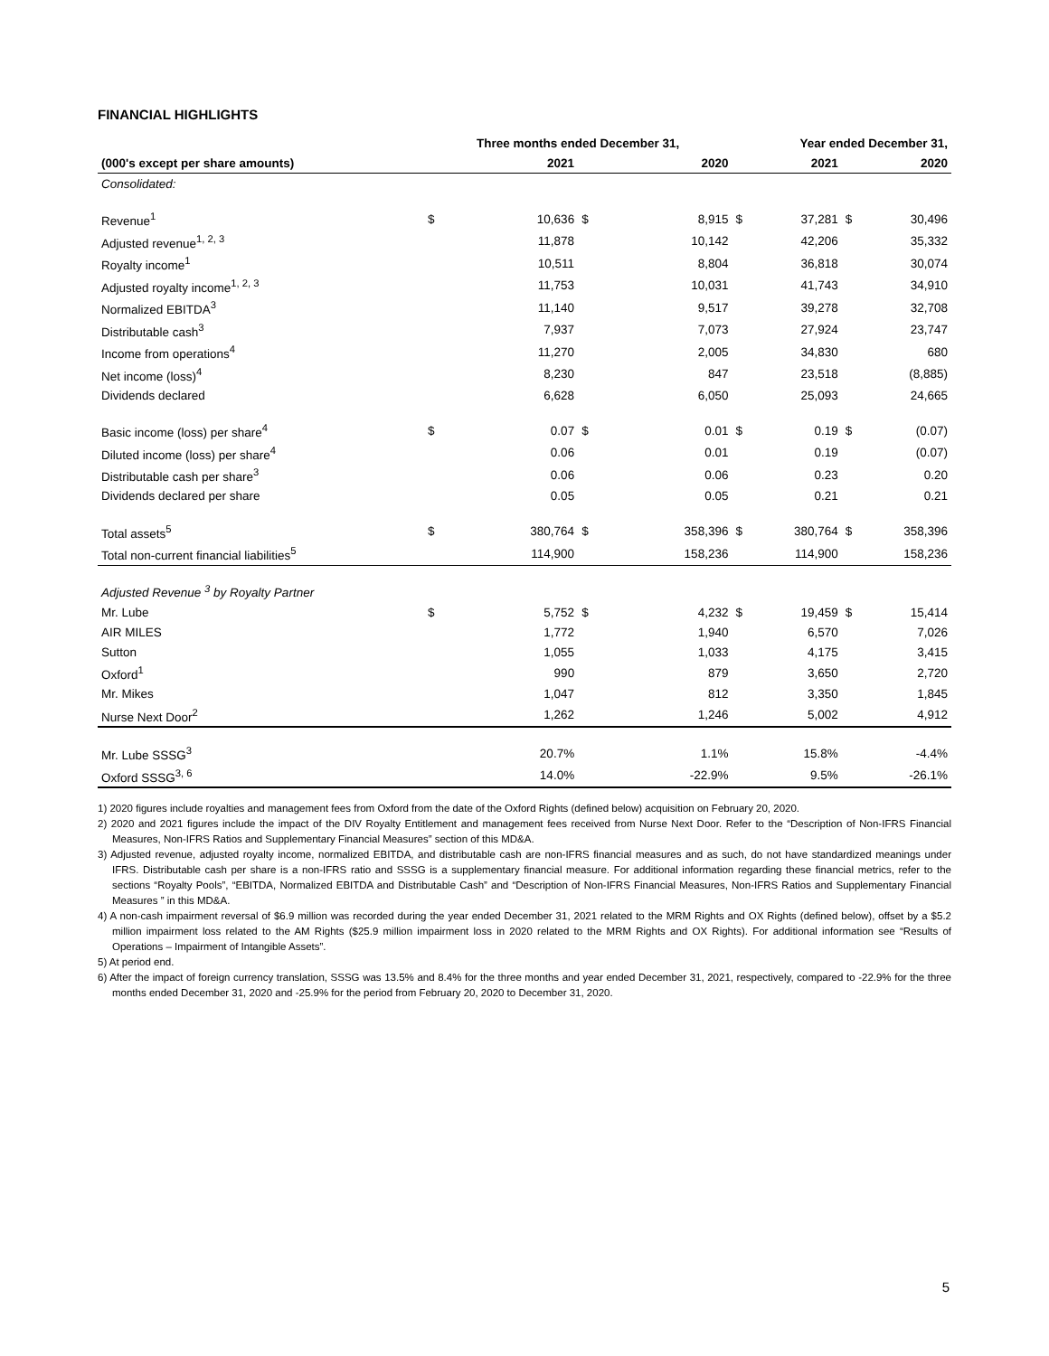FINANCIAL HIGHLIGHTS
| | Three months ended December 31, | | | | Year ended December 31, | | | |
| --- | --- | --- | --- | --- | --- | --- | --- | --- |
| (000's except per share amounts) | | 2021 | | 2020 | | 2021 | | 2020 |
| Consolidated: | | | | | | | | |
| Revenue<sup>1</sup> | $ | 10,636 | $ | 8,915 | $ | 37,281 | $ | 30,496 |
| Adjusted revenue<sup>1, 2, 3</sup> | | 11,878 | | 10,142 | | 42,206 | | 35,332 |
| Royalty income<sup>1</sup> | | 10,511 | | 8,804 | | 36,818 | | 30,074 |
| Adjusted royalty income<sup>1, 2, 3</sup> | | 11,753 | | 10,031 | | 41,743 | | 34,910 |
| Normalized EBITDA<sup>3</sup> | | 11,140 | | 9,517 | | 39,278 | | 32,708 |
| Distributable cash<sup>3</sup> | | 7,937 | | 7,073 | | 27,924 | | 23,747 |
| Income from operations<sup>4</sup> | | 11,270 | | 2,005 | | 34,830 | | 680 |
| Net income (loss)<sup>4</sup> | | 8,230 | | 847 | | 23,518 | | (8,885) |
| Dividends declared | | 6,628 | | 6,050 | | 25,093 | | 24,665 |
| Basic income (loss) per share<sup>4</sup> | $ | 0.07 | $ | 0.01 | $ | 0.19 | $ | (0.07) |
| Diluted income (loss) per share<sup>4</sup> | | 0.06 | | 0.01 | | 0.19 | | (0.07) |
| Distributable cash per share<sup>3</sup> | | 0.06 | | 0.06 | | 0.23 | | 0.20 |
| Dividends declared per share | | 0.05 | | 0.05 | | 0.21 | | 0.21 |
| Total assets<sup>5</sup> | $ | 380,764 | $ | 358,396 | $ | 380,764 | $ | 358,396 |
| Total non-current financial liabilities<sup>5</sup> | | 114,900 | | 158,236 | | 114,900 | | 158,236 |
| Adjusted Revenue <sup>3</sup> by Royalty Partner | | | | | | | | |
| Mr. Lube | $ | 5,752 | $ | 4,232 | $ | 19,459 | $ | 15,414 |
| AIR MILES | | 1,772 | | 1,940 | | 6,570 | | 7,026 |
| Sutton | | 1,055 | | 1,033 | | 4,175 | | 3,415 |
| Oxford<sup>1</sup> | | 990 | | 879 | | 3,650 | | 2,720 |
| Mr. Mikes | | 1,047 | | 812 | | 3,350 | | 1,845 |
| Nurse Next Door<sup>2</sup> | | 1,262 | | 1,246 | | 5,002 | | 4,912 |
| Mr. Lube SSSG<sup>3</sup> | | 20.7% | | 1.1% | | 15.8% | | -4.4% |
| Oxford SSSG<sup>3, 6</sup> | | 14.0% | | -22.9% | | 9.5% | | -26.1% |
1) 2020 figures include royalties and management fees from Oxford from the date of the Oxford Rights (defined below) acquisition on February 20, 2020.
2) 2020 and 2021 figures include the impact of the DIV Royalty Entitlement and management fees received from Nurse Next Door. Refer to the “Description of Non-IFRS Financial Measures, Non-IFRS Ratios and Supplementary Financial Measures” section of this MD&A.
3) Adjusted revenue, adjusted royalty income, normalized EBITDA, and distributable cash are non-IFRS financial measures and as such, do not have standardized meanings under IFRS. Distributable cash per share is a non-IFRS ratio and SSSG is a supplementary financial measure. For additional information regarding these financial metrics, refer to the sections “Royalty Pools”, “EBITDA, Normalized EBITDA and Distributable Cash” and “Description of Non-IFRS Financial Measures, Non-IFRS Ratios and Supplementary Financial Measures ” in this MD&A.
4) A non-cash impairment reversal of $6.9 million was recorded during the year ended December 31, 2021 related to the MRM Rights and OX Rights (defined below), offset by a $5.2 million impairment loss related to the AM Rights ($25.9 million impairment loss in 2020 related to the MRM Rights and OX Rights). For additional information see “Results of Operations – Impairment of Intangible Assets”.
5) At period end.
6) After the impact of foreign currency translation, SSSG was 13.5% and 8.4% for the three months and year ended December 31, 2021, respectively, compared to -22.9% for the three months ended December 31, 2020 and -25.9% for the period from February 20, 2020 to December 31, 2020.
5